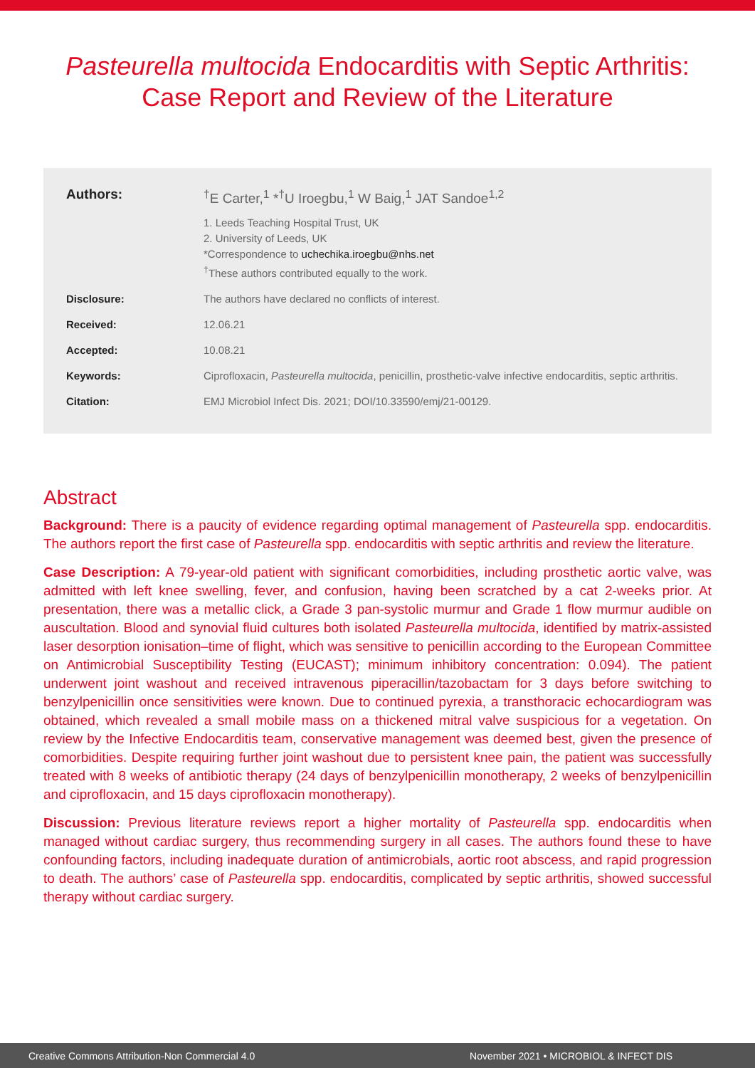Pasteurella multocida Endocarditis with Septic Arthritis: Case Report and Review of the Literature
Authors: <sup>†</sup> E Carter,<sup>1</sup> *<sup>†</sup>U Iroegbu,<sup>1</sup> W Baig,<sup>1</sup> JAT Sandoe<sup>1,2</sup>
1. Leeds Teaching Hospital Trust, UK
2. University of Leeds, UK
*Correspondence to uchechika.iroegbu@nhs.net
<sup>†</sup> These authors contributed equally to the work.
Disclosure: The authors have declared no conflicts of interest.
Received: 12.06.21
Accepted: 10.08.21
Keywords: Ciprofloxacin, Pasteurella multocida, penicillin, prosthetic-valve infective endocarditis, septic arthritis.
Citation: EMJ Microbiol Infect Dis. 2021; DOI/10.33590/emj/21-00129.
Abstract
Background: There is a paucity of evidence regarding optimal management of Pasteurella spp. endocarditis. The authors report the first case of Pasteurella spp. endocarditis with septic arthritis and review the literature.
Case Description: A 79-year-old patient with significant comorbidities, including prosthetic aortic valve, was admitted with left knee swelling, fever, and confusion, having been scratched by a cat 2-weeks prior. At presentation, there was a metallic click, a Grade 3 pan-systolic murmur and Grade 1 flow murmur audible on auscultation. Blood and synovial fluid cultures both isolated Pasteurella multocida, identified by matrix-assisted laser desorption ionisation–time of flight, which was sensitive to penicillin according to the European Committee on Antimicrobial Susceptibility Testing (EUCAST); minimum inhibitory concentration: 0.094). The patient underwent joint washout and received intravenous piperacillin/tazobactam for 3 days before switching to benzylpenicillin once sensitivities were known. Due to continued pyrexia, a transthoracic echocardiogram was obtained, which revealed a small mobile mass on a thickened mitral valve suspicious for a vegetation. On review by the Infective Endocarditis team, conservative management was deemed best, given the presence of comorbidities. Despite requiring further joint washout due to persistent knee pain, the patient was successfully treated with 8 weeks of antibiotic therapy (24 days of benzylpenicillin monotherapy, 2 weeks of benzylpenicillin and ciprofloxacin, and 15 days ciprofloxacin monotherapy).
Discussion: Previous literature reviews report a higher mortality of Pasteurella spp. endocarditis when managed without cardiac surgery, thus recommending surgery in all cases. The authors found these to have confounding factors, including inadequate duration of antimicrobials, aortic root abscess, and rapid progression to death. The authors’ case of Pasteurella spp. endocarditis, complicated by septic arthritis, showed successful therapy without cardiac surgery.
Creative Commons Attribution-Non Commercial 4.0 November 2021 • MICROBIOL & INFECT DIS